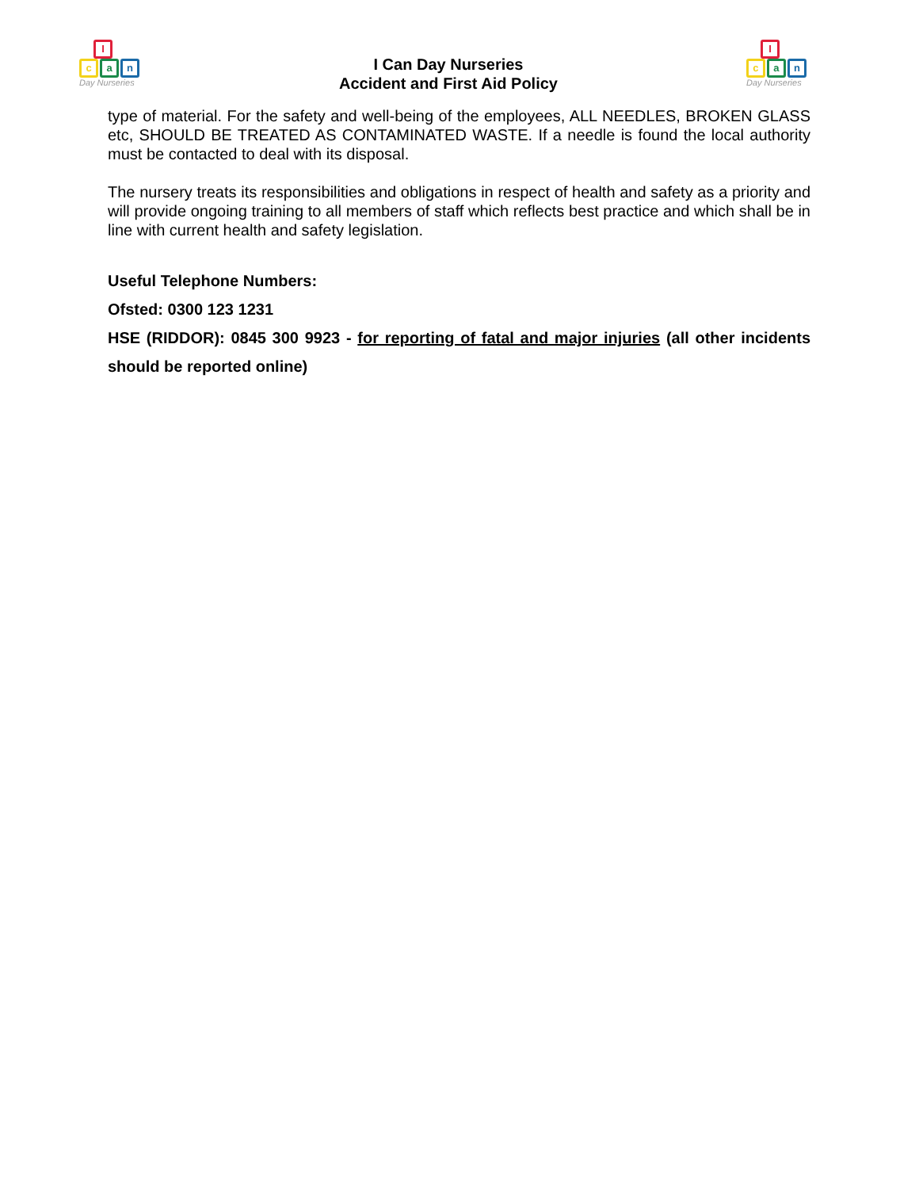I
ca n
Day Nurseries
I Can Day Nurseries
Accident and First Aid Policy
I
ca n
Day Nurseries
type of material. For the safety and well-being of the employees, ALL NEEDLES, BROKEN GLASS etc, SHOULD BE TREATED AS CONTAMINATED WASTE. If a needle is found the local authority must be contacted to deal with its disposal.
The nursery treats its responsibilities and obligations in respect of health and safety as a priority and will provide ongoing training to all members of staff which reflects best practice and which shall be in line with current health and safety legislation.
Useful Telephone Numbers:
Ofsted: 0300 123 1231
HSE (RIDDOR): 0845 300 9923 - for reporting of fatal and major injuries (all other incidents should be reported online)